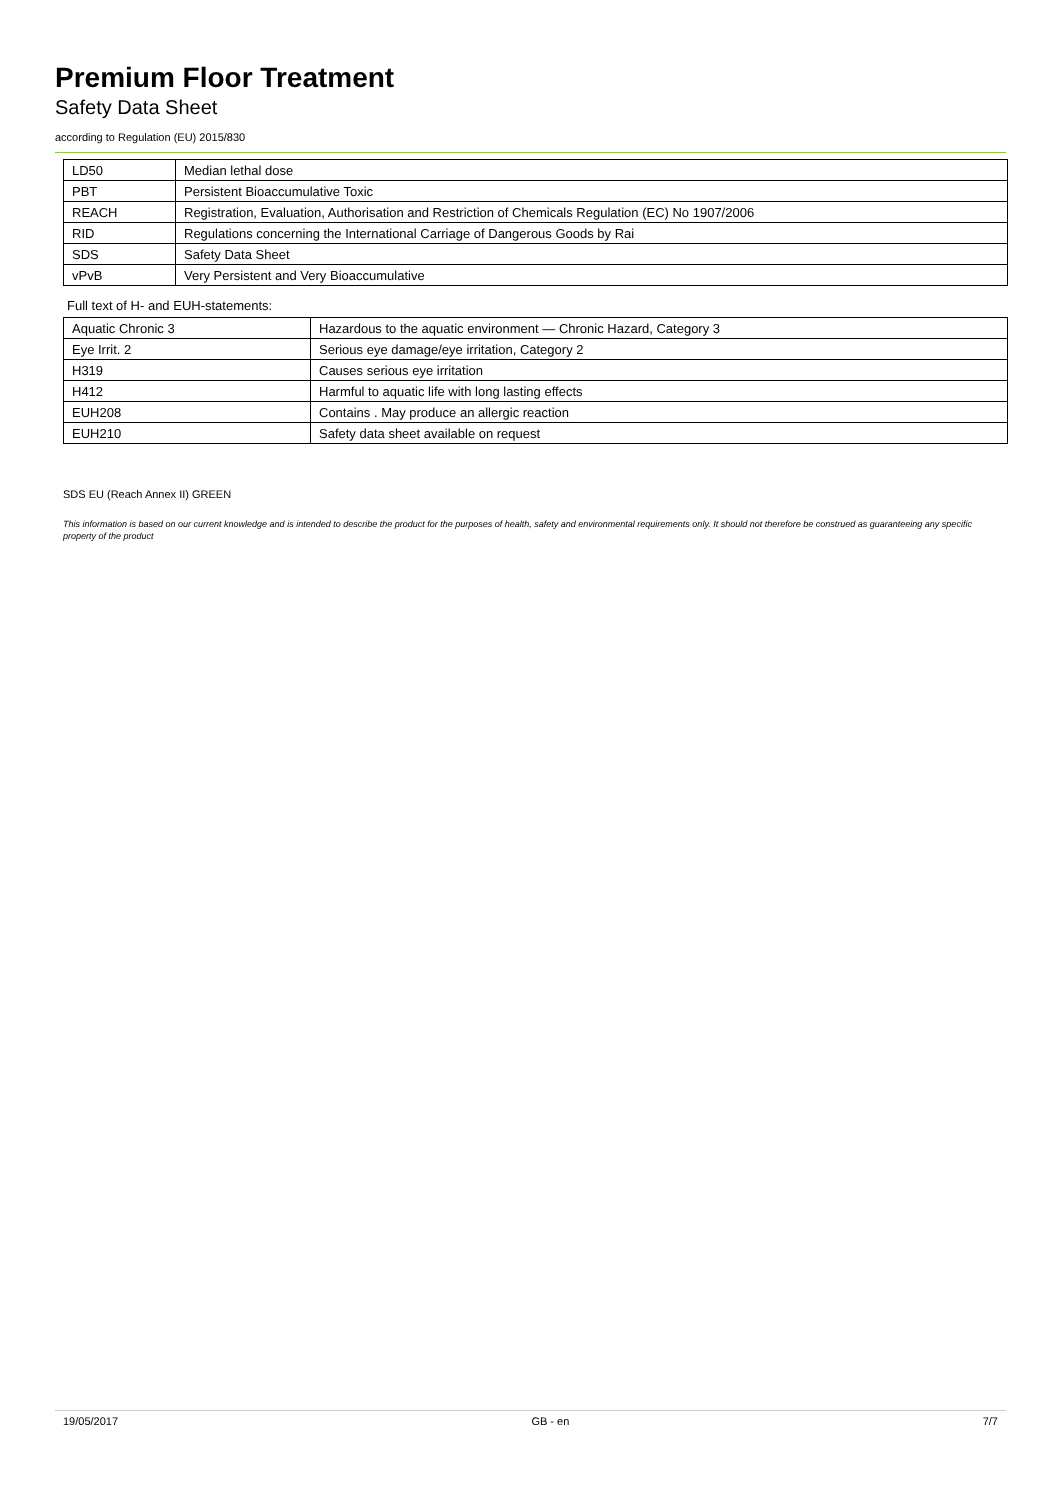Premium Floor Treatment
Safety Data Sheet
according to Regulation (EU) 2015/830
| LD50 | Median lethal dose |
| PBT | Persistent Bioaccumulative Toxic |
| REACH | Registration, Evaluation, Authorisation and Restriction of Chemicals Regulation (EC) No 1907/2006 |
| RID | Regulations concerning the International Carriage of Dangerous Goods by Rai |
| SDS | Safety Data Sheet |
| vPvB | Very Persistent and Very Bioaccumulative |
Full text of H- and EUH-statements:
| Aquatic Chronic 3 | Hazardous to the aquatic environment — Chronic Hazard, Category 3 |
| Eye Irrit. 2 | Serious eye damage/eye irritation, Category 2 |
| H319 | Causes serious eye irritation |
| H412 | Harmful to aquatic life with long lasting effects |
| EUH208 | Contains . May produce an allergic reaction |
| EUH210 | Safety data sheet available on request |
SDS EU (Reach Annex II) GREEN
This information is based on our current knowledge and is intended to describe the product for the purposes of health, safety and environmental requirements only. It should not therefore be construed as guaranteeing any specific property of the product
19/05/2017 GB - en 7/7